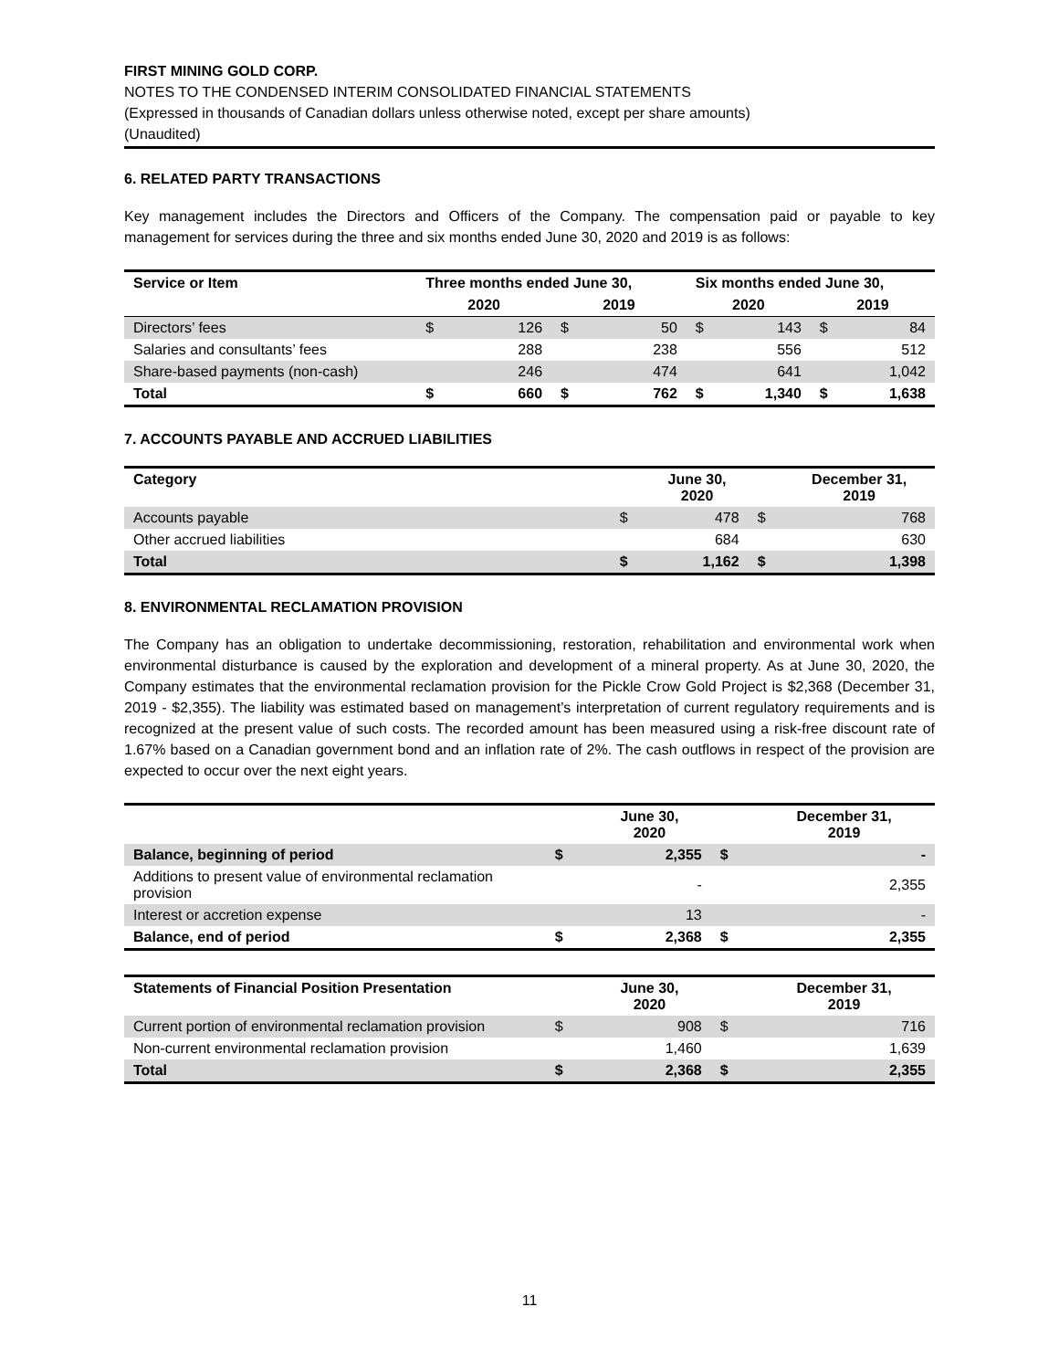FIRST MINING GOLD CORP.
NOTES TO THE CONDENSED INTERIM CONSOLIDATED FINANCIAL STATEMENTS
(Expressed in thousands of Canadian dollars unless otherwise noted, except per share amounts)
(Unaudited)
6. RELATED PARTY TRANSACTIONS
Key management includes the Directors and Officers of the Company. The compensation paid or payable to key management for services during the three and six months ended June 30, 2020 and 2019 is as follows:
| Service or Item | Three months ended June 30, | | | | Six months ended June 30, | | | |
| --- | --- | --- | --- | --- | --- | --- | --- | --- |
| | 2020 | | 2019 | | 2020 | | 2019 | |
| Directors’ fees | $ | 126 | $ | 50 | $ | 143 | $ | 84 |
| Salaries and consultants’ fees | | 288 | | 238 | | 556 | | 512 |
| Share-based payments (non-cash) | | 246 | | 474 | | 641 | | 1,042 |
| Total | $ | 660 | $ | 762 | $ | 1,340 | $ | 1,638 |
7. ACCOUNTS PAYABLE AND ACCRUED LIABILITIES
| Category | | June 30, 2020 | | December 31, 2019 |
| --- | --- | --- | --- | --- |
| Accounts payable | $ | 478 | $ | 768 |
| Other accrued liabilities | | 684 | | 630 |
| Total | $ | 1,162 | $ | 1,398 |
8. ENVIRONMENTAL RECLAMATION PROVISION
The Company has an obligation to undertake decommissioning, restoration, rehabilitation and environmental work when environmental disturbance is caused by the exploration and development of a mineral property. As at June 30, 2020, the Company estimates that the environmental reclamation provision for the Pickle Crow Gold Project is $2,368 (December 31, 2019 - $2,355). The liability was estimated based on management’s interpretation of current regulatory requirements and is recognized at the present value of such costs. The recorded amount has been measured using a risk-free discount rate of 1.67% based on a Canadian government bond and an inflation rate of 2%. The cash outflows in respect of the provision are expected to occur over the next eight years.
| | | June 30, 2020 | | December 31, 2019 |
| --- | --- | --- | --- | --- |
| Balance, beginning of period | $ | 2,355 | $ | - |
| Additions to present value of environmental reclamation provision | | - | | 2,355 |
| Interest or accretion expense | | 13 | | - |
| Balance, end of period | $ | 2,368 | $ | 2,355 |
| Statements of Financial Position Presentation | | June 30, 2020 | | December 31, 2019 |
| --- | --- | --- | --- | --- |
| Current portion of environmental reclamation provision | $ | 908 | $ | 716 |
| Non-current environmental reclamation provision | | 1,460 | | 1,639 |
| Total | $ | 2,368 | $ | 2,355 |
11